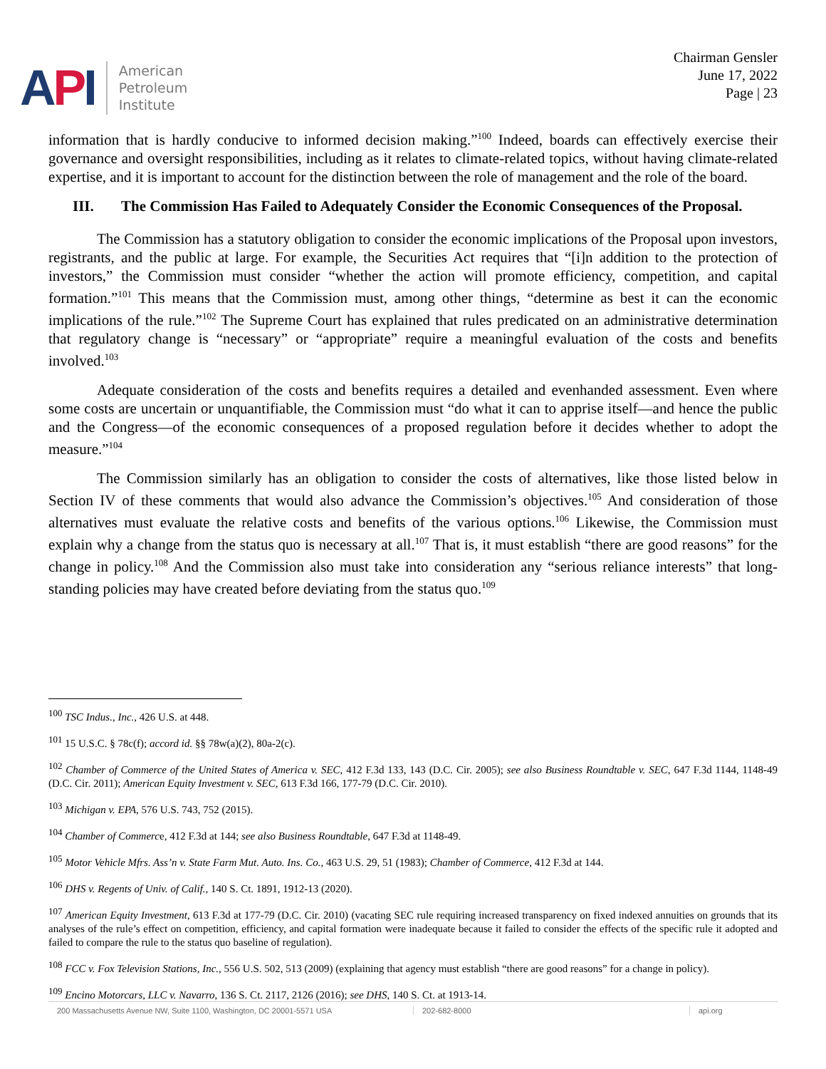API
American
Petroleum
Institute
Chairman Gensler
June 17, 2022
Page | 23
information that is hardly conducive to informed decision making.”<sup>100</sup> Indeed, boards can effectively exercise their governance and oversight responsibilities, including as it relates to climate-related topics, without having climate-related expertise, and it is important to account for the distinction between the role of management and the role of the board.
III. The Commission Has Failed to Adequately Consider the Economic Consequences of the Proposal.
The Commission has a statutory obligation to consider the economic implications of the Proposal upon investors, registrants, and the public at large. For example, the Securities Act requires that “[i]n addition to the protection of investors,” the Commission must consider “whether the action will promote efficiency, competition, and capital formation.”<sup>101</sup> This means that the Commission must, among other things, “determine as best it can the economic implications of the rule.”<sup>102</sup> The Supreme Court has explained that rules predicated on an administrative determination that regulatory change is “necessary” or “appropriate” require a meaningful evaluation of the costs and benefits involved.<sup>103</sup>
Adequate consideration of the costs and benefits requires a detailed and evenhanded assessment. Even where some costs are uncertain or unquantifiable, the Commission must “do what it can to apprise itself—and hence the public and the Congress—of the economic consequences of a proposed regulation before it decides whether to adopt the measure.”<sup>104</sup>
The Commission similarly has an obligation to consider the costs of alternatives, like those listed below in Section IV of these comments that would also advance the Commission’s objectives.<sup>105</sup> And consideration of those alternatives must evaluate the relative costs and benefits of the various options.<sup>106</sup> Likewise, the Commission must explain why a change from the status quo is necessary at all.<sup>107</sup> That is, it must establish “there are good reasons” for the change in policy.<sup>108</sup> And the Commission also must take into consideration any “serious reliance interests” that long-standing policies may have created before deviating from the status quo.<sup>109</sup>
<sup>100</sup> TSC Indus., Inc., 426 U.S. at 448.
<sup>101</sup> 15 U.S.C. § 78c(f); accord id. §§ 78w(a)(2), 80a-2(c).
<sup>102</sup> Chamber of Commerce of the United States of America v. SEC, 412 F.3d 133, 143 (D.C. Cir. 2005); see also Business Roundtable v. SEC, 647 F.3d 1144, 1148-49 (D.C. Cir. 2011); American Equity Investment v. SEC, 613 F.3d 166, 177-79 (D.C. Cir. 2010).
<sup>103</sup> Michigan v. EPA, 576 U.S. 743, 752 (2015).
<sup>104</sup> Chamber of Commerce, 412 F.3d at 144; see also Business Roundtable, 647 F.3d at 1148-49.
<sup>105</sup> Motor Vehicle Mfrs. Ass’n v. State Farm Mut. Auto. Ins. Co., 463 U.S. 29, 51 (1983); Chamber of Commerce, 412 F.3d at 144.
<sup>106</sup> DHS v. Regents of Univ. of Calif., 140 S. Ct. 1891, 1912-13 (2020).
<sup>107</sup> American Equity Investment, 613 F.3d at 177-79 (D.C. Cir. 2010) (vacating SEC rule requiring increased transparency on fixed indexed annuities on grounds that its analyses of the rule’s effect on competition, efficiency, and capital formation were inadequate because it failed to consider the effects of the specific rule it adopted and failed to compare the rule to the status quo baseline of regulation).
<sup>108</sup> FCC v. Fox Television Stations, Inc., 556 U.S. 502, 513 (2009) (explaining that agency must establish “there are good reasons” for a change in policy).
<sup>109</sup> Encino Motorcars, LLC v. Navarro, 136 S. Ct. 2117, 2126 (2016); see DHS, 140 S. Ct. at 1913-14.
200 Massachusetts Avenue NW, Suite 1100, Washington, DC 20001-5571 USA 202-682-8000 api.org